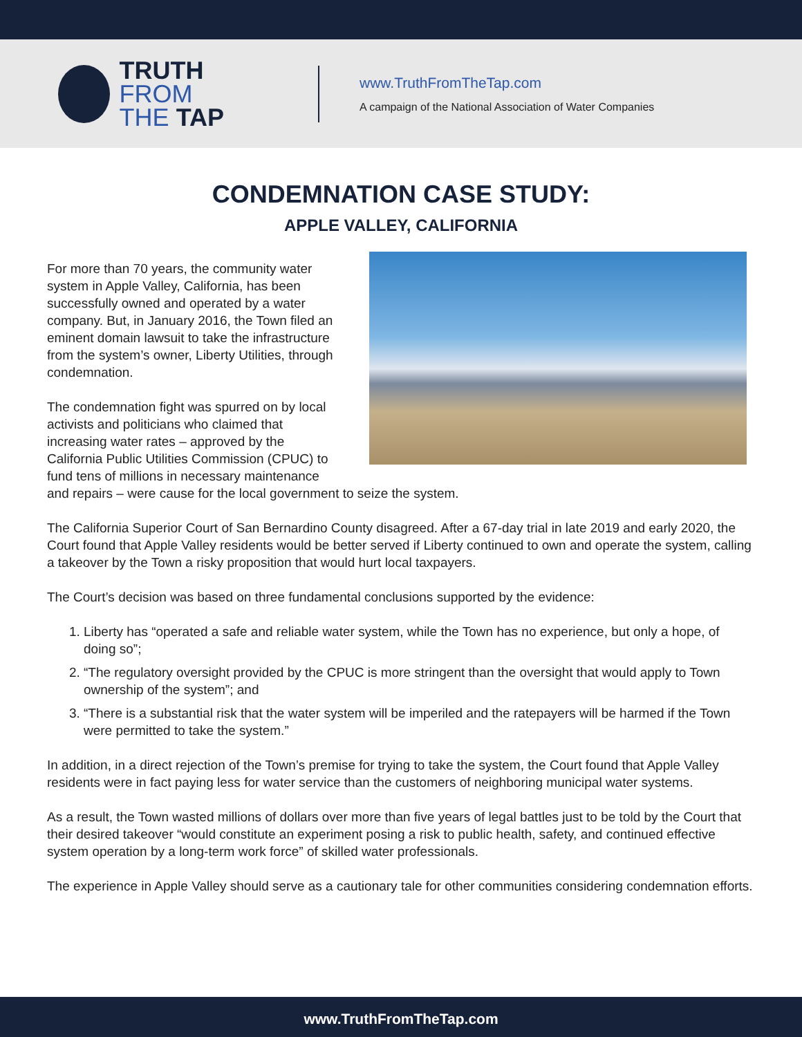TRUTH FROM
THE TAP
www.TruthFromTheTap.com
A campaign of the National Association of Water Companies
CONDEMNATION CASE STUDY:
APPLE VALLEY, CALIFORNIA
For more than 70 years, the community water system in Apple Valley, California, has been successfully owned and operated by a water company. But, in January 2016, the Town filed an eminent domain lawsuit to take the infrastructure from the system’s owner, Liberty Utilities, through condemnation.
The condemnation fight was spurred on by local activists and politicians who claimed that increasing water rates – approved by the California Public Utilities Commission (CPUC) to fund tens of millions in necessary maintenance and repairs – were cause for the local government to seize the system.
The California Superior Court of San Bernardino County disagreed. After a 67-day trial in late 2019 and early 2020, the Court found that Apple Valley residents would be better served if Liberty continued to own and operate the system, calling a takeover by the Town a risky proposition that would hurt local taxpayers.
The Court’s decision was based on three fundamental conclusions supported by the evidence:
1. Liberty has “operated a safe and reliable water system, while the Town has no experience, but only a hope, of doing so”;
2. “The regulatory oversight provided by the CPUC is more stringent than the oversight that would apply to Town ownership of the system”; and
3. “There is a substantial risk that the water system will be imperiled and the ratepayers will be harmed if the Town were permitted to take the system.”
In addition, in a direct rejection of the Town’s premise for trying to take the system, the Court found that Apple Valley residents were in fact paying less for water service than the customers of neighboring municipal water systems.
As a result, the Town wasted millions of dollars over more than five years of legal battles just to be told by the Court that their desired takeover “would constitute an experiment posing a risk to public health, safety, and continued effective system operation by a long-term work force” of skilled water professionals.
The experience in Apple Valley should serve as a cautionary tale for other communities considering condemnation efforts.
www.TruthFromTheTap.com